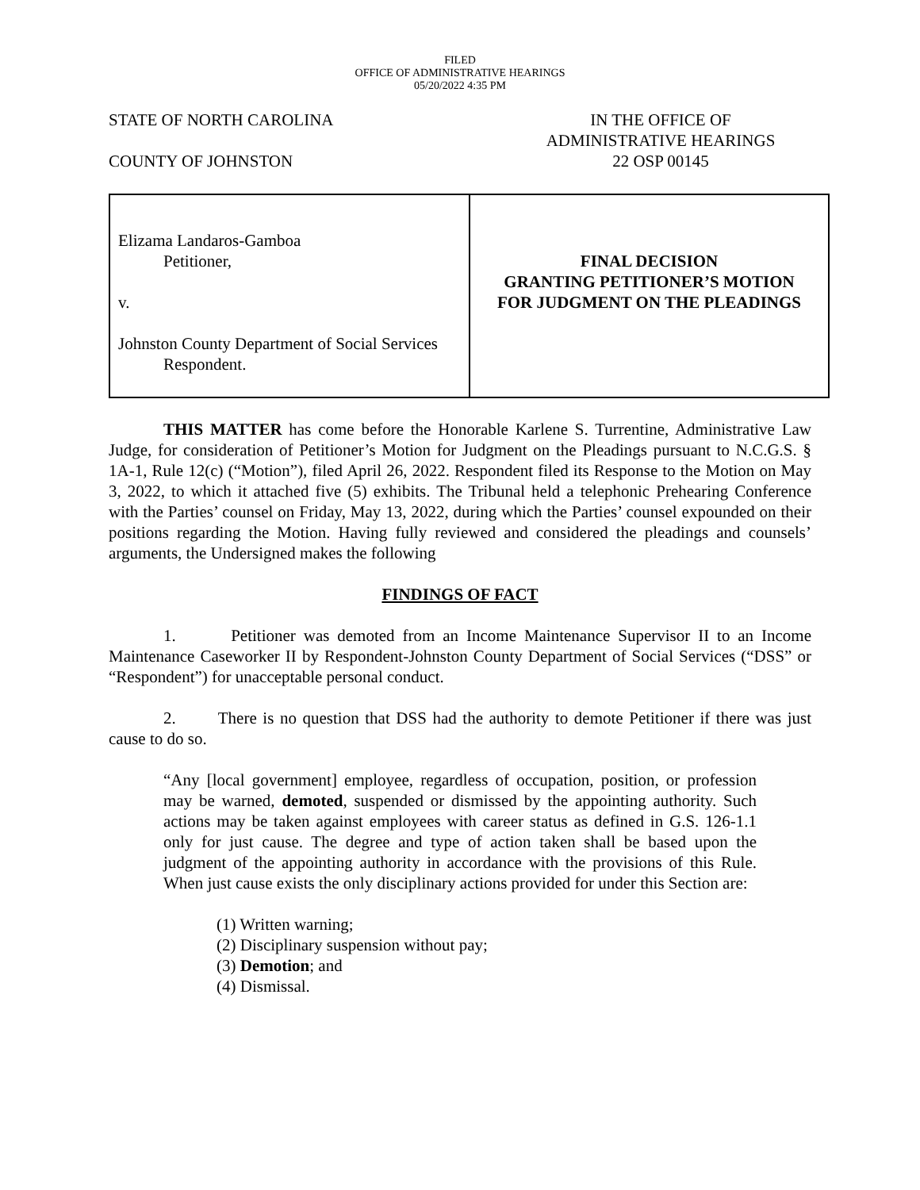FILED
OFFICE OF ADMINISTRATIVE HEARINGS
05/20/2022 4:35 PM
STATE OF NORTH CAROLINA
COUNTY OF JOHNSTON
IN THE OFFICE OF
ADMINISTRATIVE HEARINGS
22 OSP 00145
| Elizama Landaros-Gamboa Petitioner, v. Johnston County Department of Social Services Respondent. | FINAL DECISION GRANTING PETITIONER’S MOTION FOR JUDGMENT ON THE PLEADINGS |
THIS MATTER has come before the Honorable Karlene S. Turrentine, Administrative Law Judge, for consideration of Petitioner’s Motion for Judgment on the Pleadings pursuant to N.C.G.S. § 1A-1, Rule 12(c) (“Motion”), filed April 26, 2022. Respondent filed its Response to the Motion on May 3, 2022, to which it attached five (5) exhibits. The Tribunal held a telephonic Prehearing Conference with the Parties’ counsel on Friday, May 13, 2022, during which the Parties’ counsel expounded on their positions regarding the Motion. Having fully reviewed and considered the pleadings and counsels’ arguments, the Undersigned makes the following
FINDINGS OF FACT
1. Petitioner was demoted from an Income Maintenance Supervisor II to an Income Maintenance Caseworker II by Respondent-Johnston County Department of Social Services (“DSS” or “Respondent”) for unacceptable personal conduct.
2. There is no question that DSS had the authority to demote Petitioner if there was just cause to do so.
“Any [local government] employee, regardless of occupation, position, or profession may be warned, demoted, suspended or dismissed by the appointing authority. Such actions may be taken against employees with career status as defined in G.S. 126-1.1 only for just cause. The degree and type of action taken shall be based upon the judgment of the appointing authority in accordance with the provisions of this Rule. When just cause exists the only disciplinary actions provided for under this Section are:
(1) Written warning;
(2) Disciplinary suspension without pay;
(3) Demotion; and
(4) Dismissal.